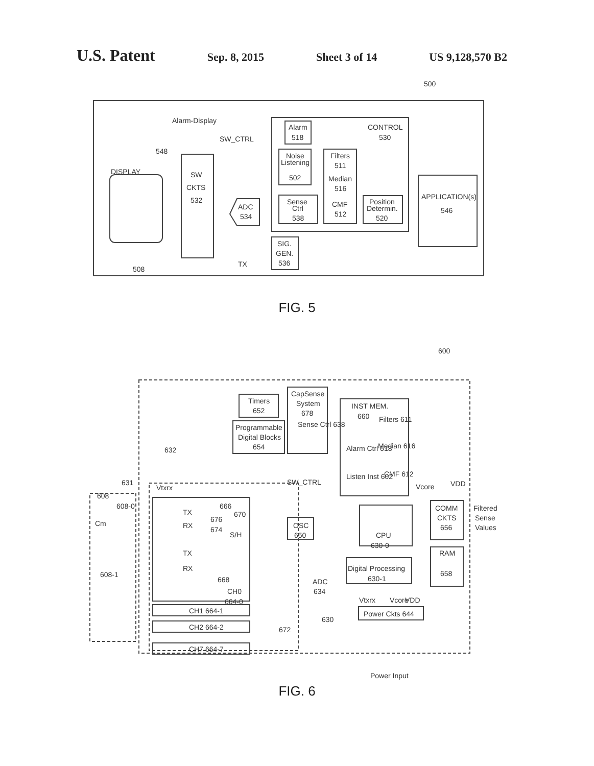U.S. Patent Sep. 8, 2015 Sheet 3 of 14 US 9,128,570 B2
500
Alarm-Display
SW_CTRL
548
DISPLAY
SW
CKTS
532
Alarm
518
CONTROL
530
Noise
Listening
502
Filters
511
Median
516
CMF
512
Sense
Ctrl
538
Position
Determin.
520
ADC
534
APPLICATION(s)
546
SIG.
GEN.
536
TX
508
FIG. 5
600
Timers
652
Programmable
Digital Blocks
654
CapSense
System
678
Sense Ctrl 638
INST MEM.
660
Filters 611
Median 616
Alarm Ctrl 618
Listen Inst 602
CMF 612
632
SW_CTRL
Vcore
VDD
631
Vtxrx
608
608-0
Cm
TX
666
RX
676
674
670
S/H
TX
RX
CPU
630-0
COMM
CKTS
656
Filtered
Sense
Values
OSC
650
RAM
658
608-1
668
ADC
634
Digital Processing
630-1
CH0
664-0
CH1 664-1
CH2 664-2
CH7 664-7
672
630
Vtxrx
Vcore
VDD
Power Ckts 644
Power Input
FIG. 6